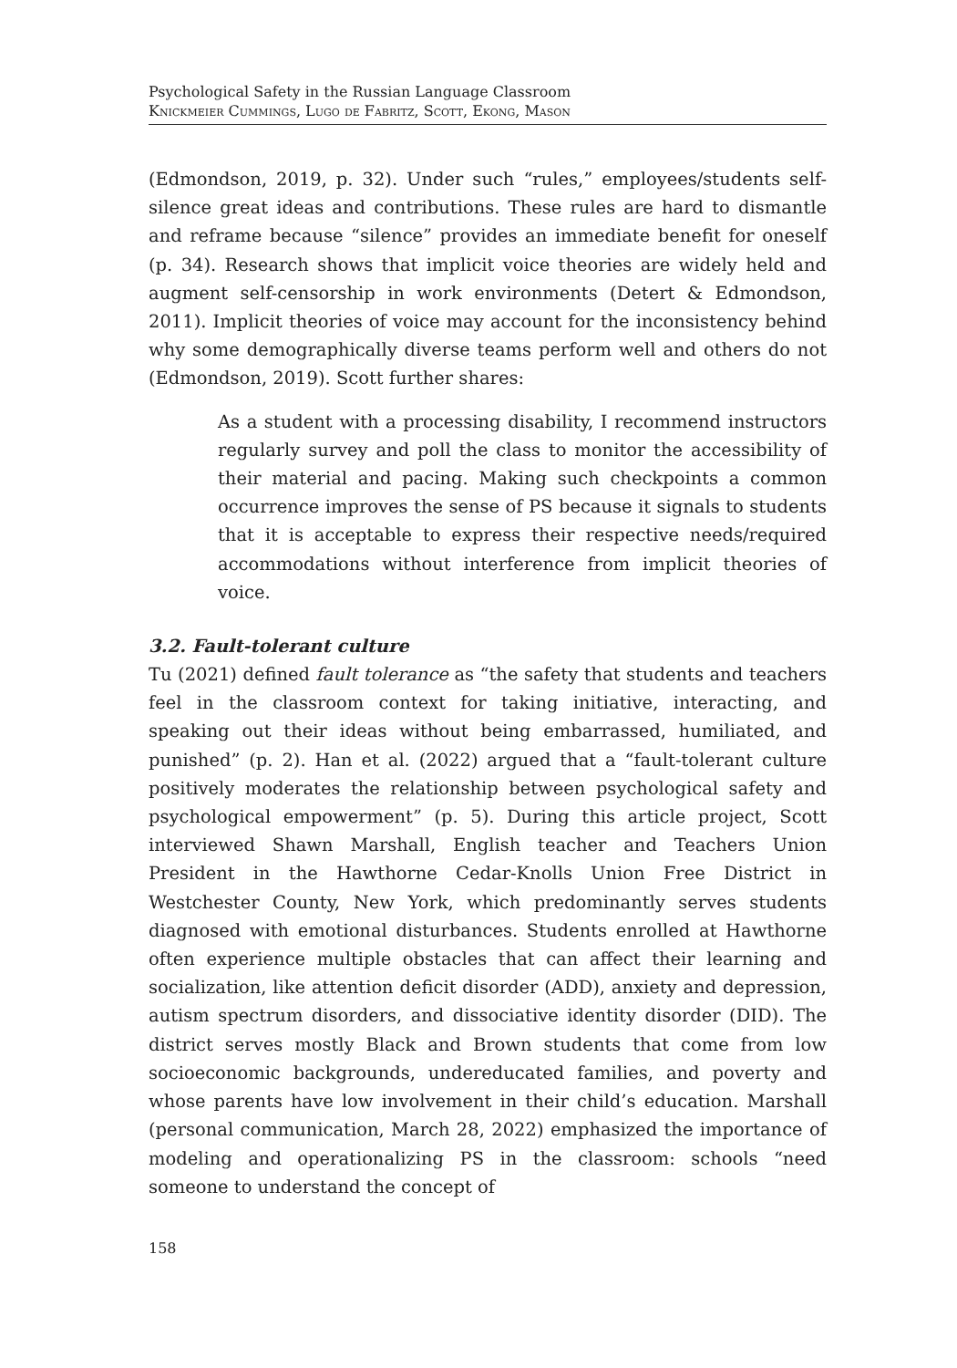Psychological Safety in the Russian Language Classroom
Knickmeier Cummings, Lugo de Fabritz, Scott, Ekong, Mason
(Edmondson, 2019, p. 32). Under such “rules,” employees/students self-silence great ideas and contributions. These rules are hard to dismantle and reframe because “silence” provides an immediate benefit for oneself (p. 34). Research shows that implicit voice theories are widely held and augment self-censorship in work environments (Detert & Edmondson, 2011). Implicit theories of voice may account for the inconsistency behind why some demographically diverse teams perform well and others do not (Edmondson, 2019). Scott further shares:
As a student with a processing disability, I recommend instructors regularly survey and poll the class to monitor the accessibility of their material and pacing. Making such checkpoints a common occurrence improves the sense of PS because it signals to students that it is acceptable to express their respective needs/required accommodations without interference from implicit theories of voice.
3.2. Fault-tolerant culture
Tu (2021) defined fault tolerance as “the safety that students and teachers feel in the classroom context for taking initiative, interacting, and speaking out their ideas without being embarrassed, humiliated, and punished” (p. 2). Han et al. (2022) argued that a “fault-tolerant culture positively moderates the relationship between psychological safety and psychological empowerment” (p. 5). During this article project, Scott interviewed Shawn Marshall, English teacher and Teachers Union President in the Hawthorne Cedar-Knolls Union Free District in Westchester County, New York, which predominantly serves students diagnosed with emotional disturbances. Students enrolled at Hawthorne often experience multiple obstacles that can affect their learning and socialization, like attention deficit disorder (ADD), anxiety and depression, autism spectrum disorders, and dissociative identity disorder (DID). The district serves mostly Black and Brown students that come from low socioeconomic backgrounds, undereducated families, and poverty and whose parents have low involvement in their child’s education. Marshall (personal communication, March 28, 2022) emphasized the importance of modeling and operationalizing PS in the classroom: schools “need someone to understand the concept of
158